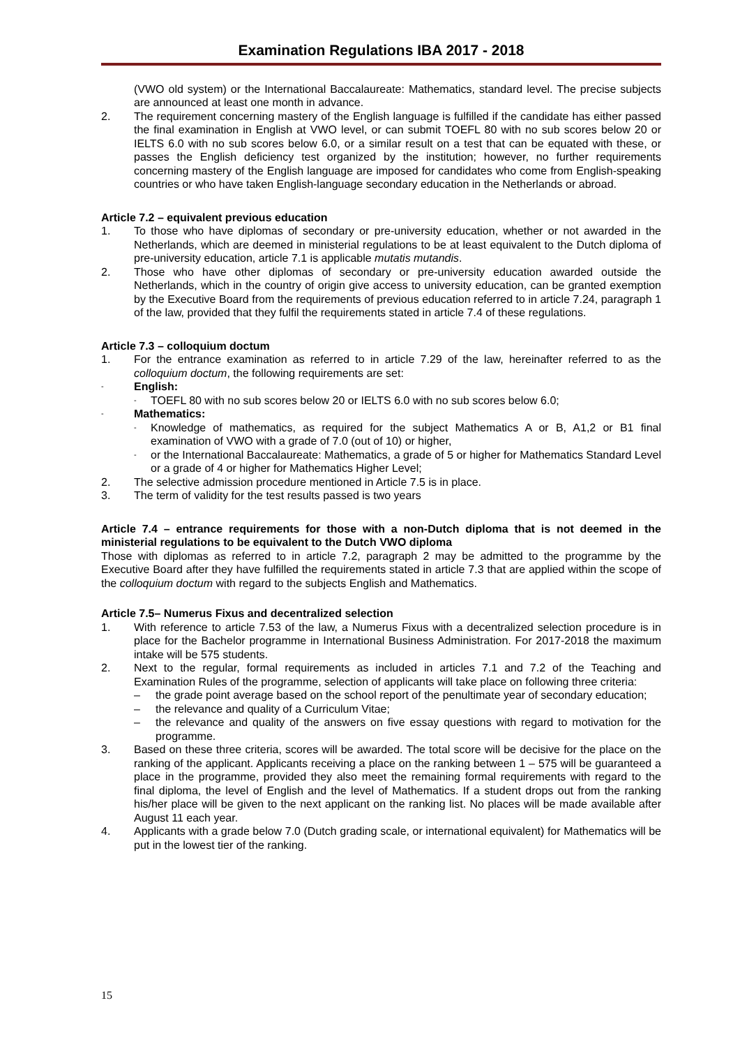Examination Regulations IBA 2017 - 2018
(VWO old system) or the International Baccalaureate: Mathematics, standard level. The precise subjects are announced at least one month in advance.
2. The requirement concerning mastery of the English language is fulfilled if the candidate has either passed the final examination in English at VWO level, or can submit TOEFL 80 with no sub scores below 20 or IELTS 6.0 with no sub scores below 6.0, or a similar result on a test that can be equated with these, or passes the English deficiency test organized by the institution; however, no further requirements concerning mastery of the English language are imposed for candidates who come from English-speaking countries or who have taken English-language secondary education in the Netherlands or abroad.
Article 7.2 – equivalent previous education
1. To those who have diplomas of secondary or pre-university education, whether or not awarded in the Netherlands, which are deemed in ministerial regulations to be at least equivalent to the Dutch diploma of pre-university education, article 7.1 is applicable mutatis mutandis.
2. Those who have other diplomas of secondary or pre-university education awarded outside the Netherlands, which in the country of origin give access to university education, can be granted exemption by the Executive Board from the requirements of previous education referred to in article 7.24, paragraph 1 of the law, provided that they fulfil the requirements stated in article 7.4 of these regulations.
Article 7.3 – colloquium doctum
1. For the entrance examination as referred to in article 7.29 of the law, hereinafter referred to as the colloquium doctum, the following requirements are set:
- English:
- TOEFL 80 with no sub scores below 20 or IELTS 6.0 with no sub scores below 6.0;
- Mathematics:
- Knowledge of mathematics, as required for the subject Mathematics A or B, A1,2 or B1 final examination of VWO with a grade of 7.0 (out of 10) or higher,
- or the International Baccalaureate: Mathematics, a grade of 5 or higher for Mathematics Standard Level or a grade of 4 or higher for Mathematics Higher Level;
2. The selective admission procedure mentioned in Article 7.5 is in place.
3. The term of validity for the test results passed is two years
Article 7.4 – entrance requirements for those with a non-Dutch diploma that is not deemed in the ministerial regulations to be equivalent to the Dutch VWO diploma
Those with diplomas as referred to in article 7.2, paragraph 2 may be admitted to the programme by the Executive Board after they have fulfilled the requirements stated in article 7.3 that are applied within the scope of the colloquium doctum with regard to the subjects English and Mathematics.
Article 7.5– Numerus Fixus and decentralized selection
1. With reference to article 7.53 of the law, a Numerus Fixus with a decentralized selection procedure is in place for the Bachelor programme in International Business Administration. For 2017-2018 the maximum intake will be 575 students.
2. Next to the regular, formal requirements as included in articles 7.1 and 7.2 of the Teaching and Examination Rules of the programme, selection of applicants will take place on following three criteria:
– the grade point average based on the school report of the penultimate year of secondary education;
– the relevance and quality of a Curriculum Vitae;
– the relevance and quality of the answers on five essay questions with regard to motivation for the programme.
3. Based on these three criteria, scores will be awarded. The total score will be decisive for the place on the ranking of the applicant. Applicants receiving a place on the ranking between 1 – 575 will be guaranteed a place in the programme, provided they also meet the remaining formal requirements with regard to the final diploma, the level of English and the level of Mathematics. If a student drops out from the ranking his/her place will be given to the next applicant on the ranking list. No places will be made available after August 11 each year.
4. Applicants with a grade below 7.0 (Dutch grading scale, or international equivalent) for Mathematics will be put in the lowest tier of the ranking.
15